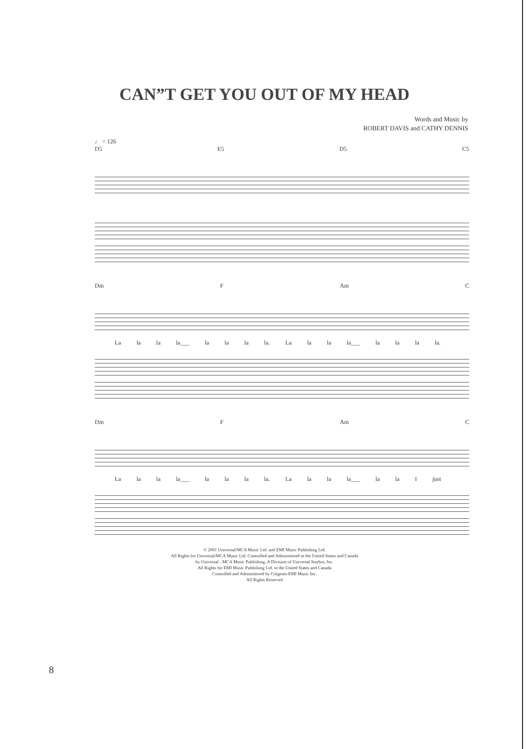CAN”T GET YOU OUT OF MY HEAD
Words and Music by
ROBERT DAVIS and CATHY DENNIS
♩ = 126
D5 E5 D5 C5
Dm F Am C
La la la la___ la la la la. La la la la___ la la la la.
Dm F Am C
La la la la___ la la la la. La la la la___ la la I just
© 2001 Universal/MCA Music Ltd. and EMI Music Publishing Ltd.
All Rights for Universal/MCA Music Ltd. Controlled and Administered in the United States and Canada
by Universal - MCA Music Publishing, A Division of Universal Studios, Inc.
All Rights for EMI Music Publishing Ltd. in the United States and Canada
Controlled and Administered by Colgems-EMI Music Inc.
All Rights Reserved
8